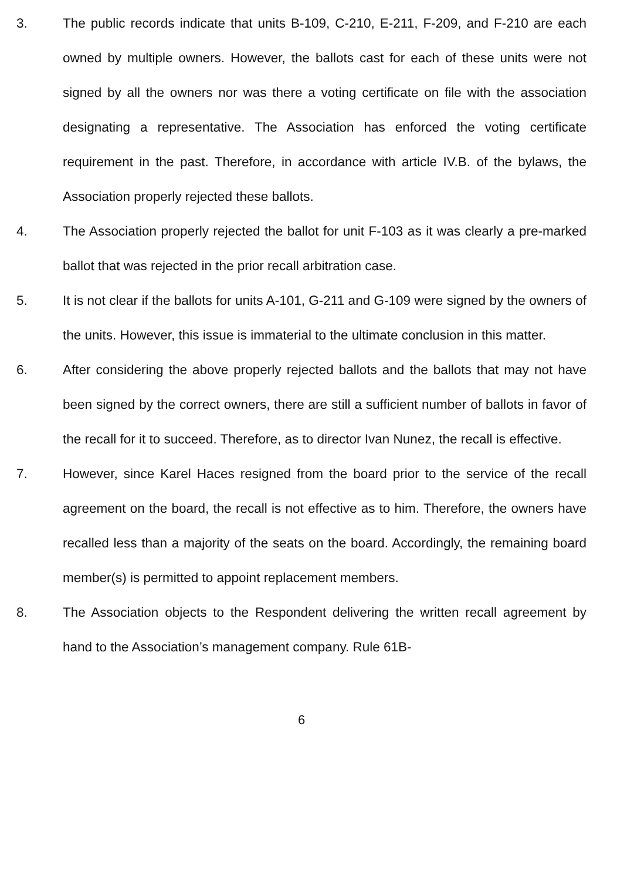3. The public records indicate that units B-109, C-210, E-211, F-209, and F-210 are each owned by multiple owners. However, the ballots cast for each of these units were not signed by all the owners nor was there a voting certificate on file with the association designating a representative. The Association has enforced the voting certificate requirement in the past. Therefore, in accordance with article IV.B. of the bylaws, the Association properly rejected these ballots.
4. The Association properly rejected the ballot for unit F-103 as it was clearly a pre-marked ballot that was rejected in the prior recall arbitration case.
5. It is not clear if the ballots for units A-101, G-211 and G-109 were signed by the owners of the units. However, this issue is immaterial to the ultimate conclusion in this matter.
6. After considering the above properly rejected ballots and the ballots that may not have been signed by the correct owners, there are still a sufficient number of ballots in favor of the recall for it to succeed. Therefore, as to director Ivan Nunez, the recall is effective.
7. However, since Karel Haces resigned from the board prior to the service of the recall agreement on the board, the recall is not effective as to him. Therefore, the owners have recalled less than a majority of the seats on the board. Accordingly, the remaining board member(s) is permitted to appoint replacement members.
8. The Association objects to the Respondent delivering the written recall agreement by hand to the Association’s management company. Rule 61B-
6